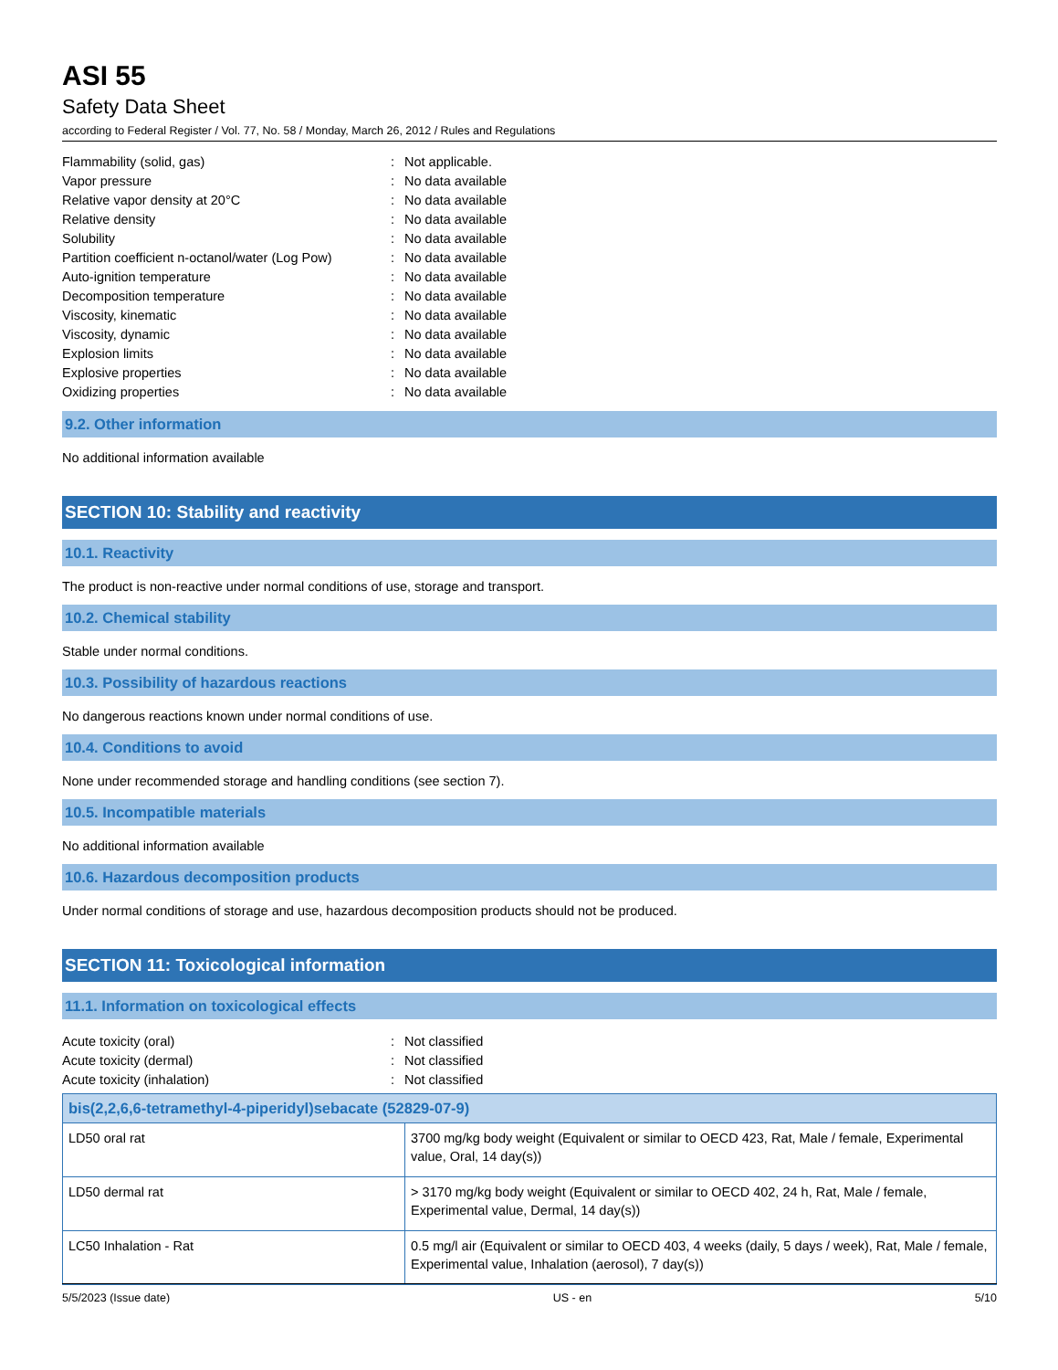ASI 55
Safety Data Sheet
according to Federal Register / Vol. 77, No. 58 / Monday, March 26, 2012 / Rules and Regulations
| Flammability (solid, gas) | : | Not applicable. |
| Vapor pressure | : | No data available |
| Relative vapor density at 20°C | : | No data available |
| Relative density | : | No data available |
| Solubility | : | No data available |
| Partition coefficient n-octanol/water (Log Pow) | : | No data available |
| Auto-ignition temperature | : | No data available |
| Decomposition temperature | : | No data available |
| Viscosity, kinematic | : | No data available |
| Viscosity, dynamic | : | No data available |
| Explosion limits | : | No data available |
| Explosive properties | : | No data available |
| Oxidizing properties | : | No data available |
9.2. Other information
No additional information available
SECTION 10: Stability and reactivity
10.1. Reactivity
The product is non-reactive under normal conditions of use, storage and transport.
10.2. Chemical stability
Stable under normal conditions.
10.3. Possibility of hazardous reactions
No dangerous reactions known under normal conditions of use.
10.4. Conditions to avoid
None under recommended storage and handling conditions (see section 7).
10.5. Incompatible materials
No additional information available
10.6. Hazardous decomposition products
Under normal conditions of storage and use, hazardous decomposition products should not be produced.
SECTION 11: Toxicological information
11.1. Information on toxicological effects
| Acute toxicity (oral) | : | Not classified |
| Acute toxicity (dermal) | : | Not classified |
| Acute toxicity (inhalation) | : | Not classified |
| bis(2,2,6,6-tetramethyl-4-piperidyl)sebacate (52829-07-9) | |
| --- | --- |
| LD50 oral rat | 3700 mg/kg body weight (Equivalent or similar to OECD 423, Rat, Male / female, Experimental value, Oral, 14 day(s)) |
| LD50 dermal rat | > 3170 mg/kg body weight (Equivalent or similar to OECD 402, 24 h, Rat, Male / female, Experimental value, Dermal, 14 day(s)) |
| LC50 Inhalation - Rat | 0.5 mg/l air (Equivalent or similar to OECD 403, 4 weeks (daily, 5 days / week), Rat, Male / female, Experimental value, Inhalation (aerosol), 7 day(s)) |
5/5/2023 (Issue date) US - en 5/10